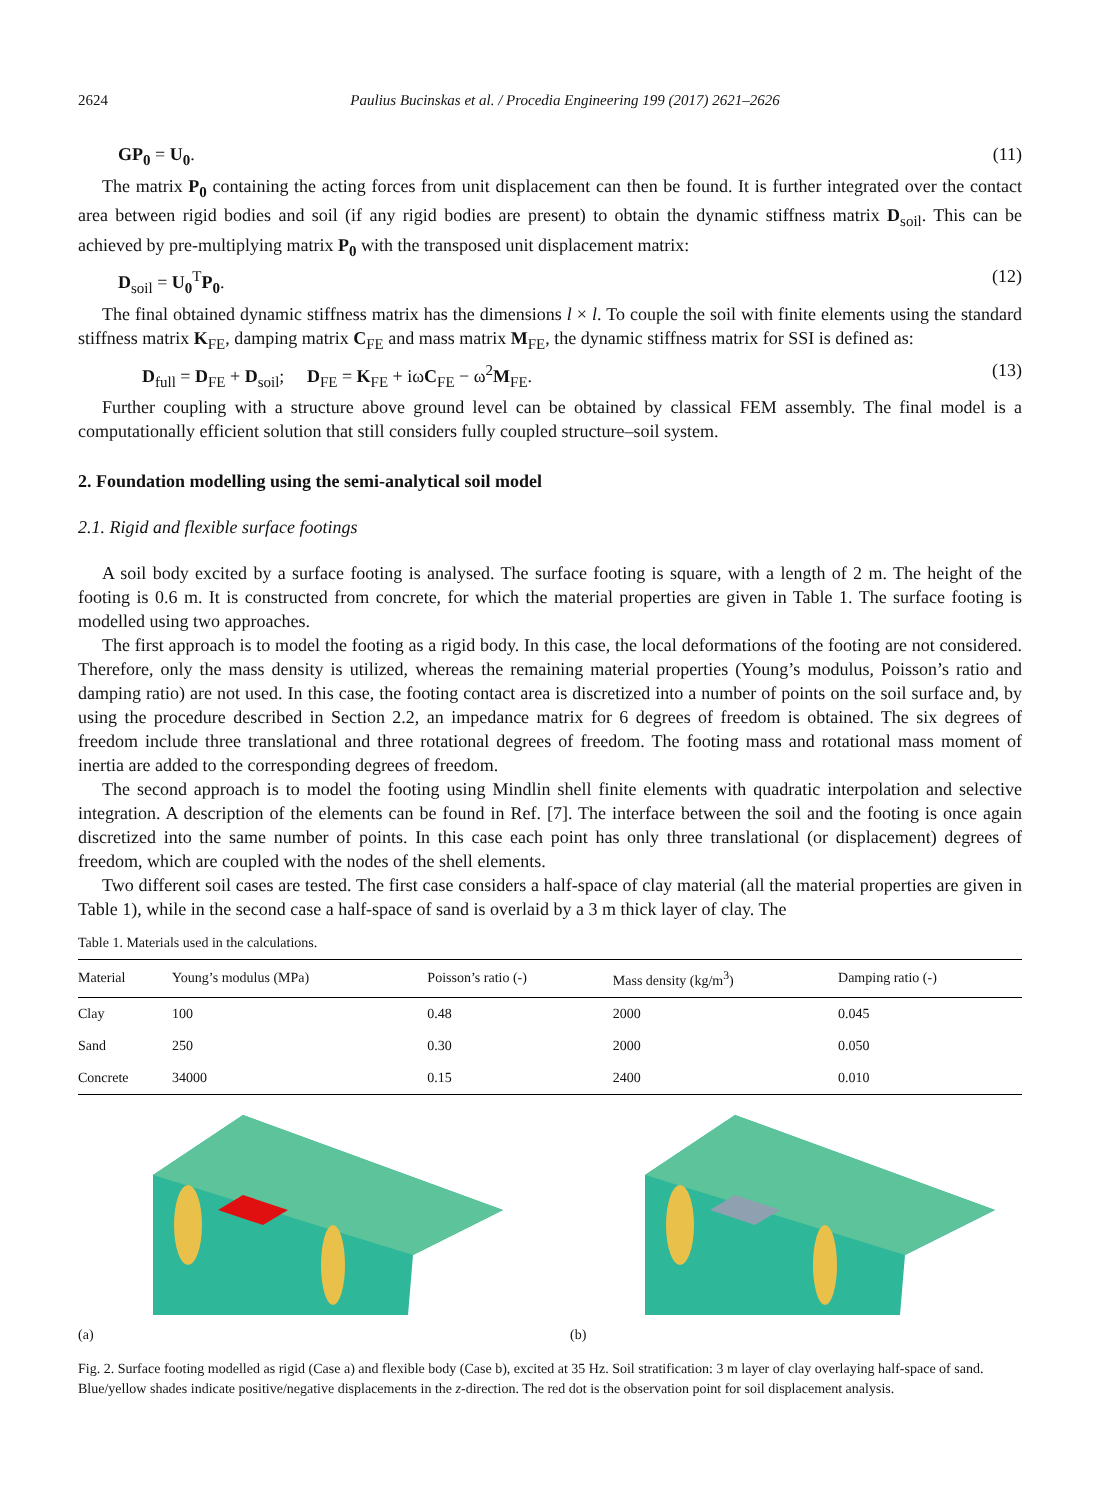2624 Paulius Bucinskas et al. / Procedia Engineering 199 (2017) 2621–2626
GP<sub>0</sub> = U<sub>0</sub>. (11)
The matrix P<sub>0</sub> containing the acting forces from unit displacement can then be found. It is further integrated over the contact area between rigid bodies and soil (if any rigid bodies are present) to obtain the dynamic stiffness matrix D<sub>soil</sub>. This can be achieved by pre-multiplying matrix P<sub>0</sub> with the transposed unit displacement matrix:
D<sub>soil</sub> = U<sub>0</sub><sup>T</sup>P<sub>0</sub>. (12)
The final obtained dynamic stiffness matrix has the dimensions l × l. To couple the soil with finite elements using the standard stiffness matrix K<sub>FE</sub>, damping matrix C<sub>FE</sub> and mass matrix M<sub>FE</sub>, the dynamic stiffness matrix for SSI is defined as:
D<sub>full</sub> = D<sub>FE</sub> + D<sub>soil</sub>; D<sub>FE</sub> = K<sub>FE</sub> + iωC<sub>FE</sub> − ω<sup>2</sup>M<sub>FE</sub>. (13)
Further coupling with a structure above ground level can be obtained by classical FEM assembly. The final model is a computationally efficient solution that still considers fully coupled structure–soil system.
2. Foundation modelling using the semi-analytical soil model
2.1. Rigid and flexible surface footings
A soil body excited by a surface footing is analysed. The surface footing is square, with a length of 2 m. The height of the footing is 0.6 m. It is constructed from concrete, for which the material properties are given in Table 1. The surface footing is modelled using two approaches.
The first approach is to model the footing as a rigid body. In this case, the local deformations of the footing are not considered. Therefore, only the mass density is utilized, whereas the remaining material properties (Young’s modulus, Poisson’s ratio and damping ratio) are not used. In this case, the footing contact area is discretized into a number of points on the soil surface and, by using the procedure described in Section 2.2, an impedance matrix for 6 degrees of freedom is obtained. The six degrees of freedom include three translational and three rotational degrees of freedom. The footing mass and rotational mass moment of inertia are added to the corresponding degrees of freedom.
The second approach is to model the footing using Mindlin shell finite elements with quadratic interpolation and selective integration. A description of the elements can be found in Ref. [7]. The interface between the soil and the footing is once again discretized into the same number of points. In this case each point has only three translational (or displacement) degrees of freedom, which are coupled with the nodes of the shell elements.
Two different soil cases are tested. The first case considers a half-space of clay material (all the material properties are given in Table 1), while in the second case a half-space of sand is overlaid by a 3 m thick layer of clay. The
Table 1. Materials used in the calculations.
| Material | Young’s modulus (MPa) | Poisson’s ratio (-) | Mass density (kg/m<sup>3</sup>) | Damping ratio (-) |
| --- | --- | --- | --- | --- |
| Clay | 100 | 0.48 | 2000 | 0.045 |
| Sand | 250 | 0.30 | 2000 | 0.050 |
| Concrete | 34000 | 0.15 | 2400 | 0.010 |
(a) (b)
Fig. 2. Surface footing modelled as rigid (Case a) and flexible body (Case b), excited at 35 Hz. Soil stratification: 3 m layer of clay overlaying half-space of sand. Blue/yellow shades indicate positive/negative displacements in the z-direction. The red dot is the observation point for soil displacement analysis.